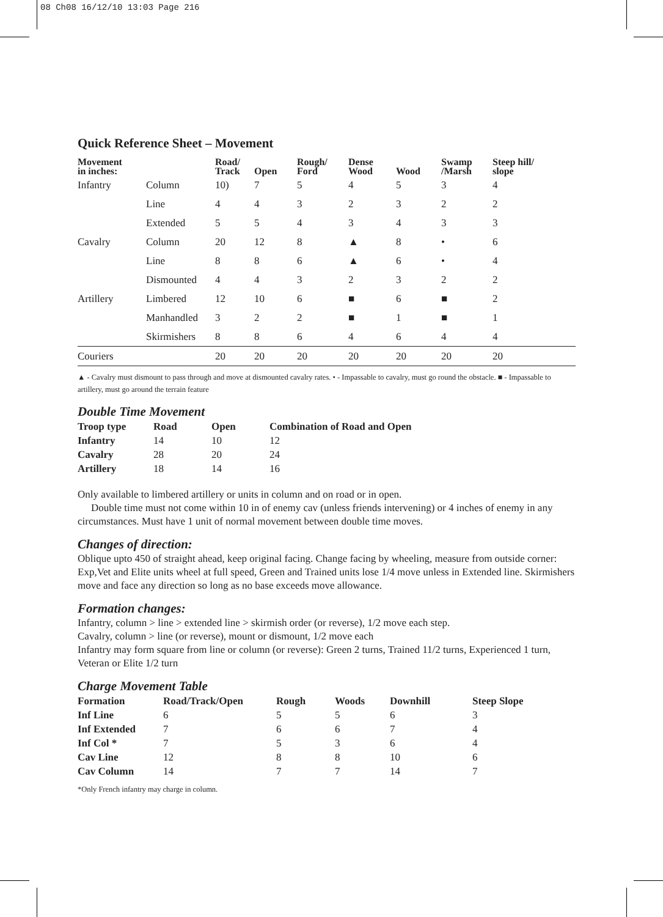08 Ch08 16/12/10 13:03 Page 216
Quick Reference Sheet – Movement
| Movement in inches: | | Road/ Track | Open | Rough/ Ford | Dense Wood | Wood | Swamp /Marsh | Steep hill/ slope |
| --- | --- | --- | --- | --- | --- | --- | --- | --- |
| Infantry | Column | 10) | 7 | 5 | 4 | 5 | 3 | 4 |
| | Line | 4 | 4 | 3 | 2 | 3 | 2 | 2 |
| | Extended | 5 | 5 | 4 | 3 | 4 | 3 | 3 |
| Cavalry | Column | 20 | 12 | 8 | ▲ | 8 | • | 6 |
| | Line | 8 | 8 | 6 | ▲ | 6 | • | 4 |
| | Dismounted | 4 | 4 | 3 | 2 | 3 | 2 | 2 |
| Artillery | Limbered | 12 | 10 | 6 | ■ | 6 | ■ | 2 |
| | Manhandled | 3 | 2 | 2 | ■ | 1 | ■ | 1 |
| | Skirmishers | 8 | 8 | 6 | 4 | 6 | 4 | 4 |
| Couriers | | 20 | 20 | 20 | 20 | 20 | 20 | 20 |
▲ - Cavalry must dismount to pass through and move at dismounted cavalry rates. • - Impassable to cavalry, must go round the obstacle. ■ - Impassable to artillery, must go around the terrain feature
Double Time Movement
| Troop type | Road | Open | Combination of Road and Open |
| --- | --- | --- | --- |
| Infantry | 14 | 10 | 12 |
| Cavalry | 28 | 20 | 24 |
| Artillery | 18 | 14 | 16 |
Only available to limbered artillery or units in column and on road or in open.
Double time must not come within 10 in of enemy cav (unless friends intervening) or 4 inches of enemy in any circumstances. Must have 1 unit of normal movement between double time moves.
Changes of direction:
Oblique upto 450 of straight ahead, keep original facing. Change facing by wheeling, measure from outside corner: Exp,Vet and Elite units wheel at full speed, Green and Trained units lose 1/4 move unless in Extended line. Skirmishers move and face any direction so long as no base exceeds move allowance.
Formation changes:
Infantry, column > line > extended line > skirmish order (or reverse), 1/2 move each step.
Cavalry, column > line (or reverse), mount or dismount, 1/2 move each
Infantry may form square from line or column (or reverse): Green 2 turns, Trained 11/2 turns, Experienced 1 turn, Veteran or Elite 1/2 turn
Charge Movement Table
| Formation | Road/Track/Open | Rough | Woods | Downhill | Steep Slope |
| --- | --- | --- | --- | --- | --- |
| Inf Line | 6 | 5 | 5 | 6 | 3 |
| Inf Extended | 7 | 6 | 6 | 7 | 4 |
| Inf Col * | 7 | 5 | 3 | 6 | 4 |
| Cav Line | 12 | 8 | 8 | 10 | 6 |
| Cav Column | 14 | 7 | 7 | 14 | 7 |
*Only French infantry may charge in column.